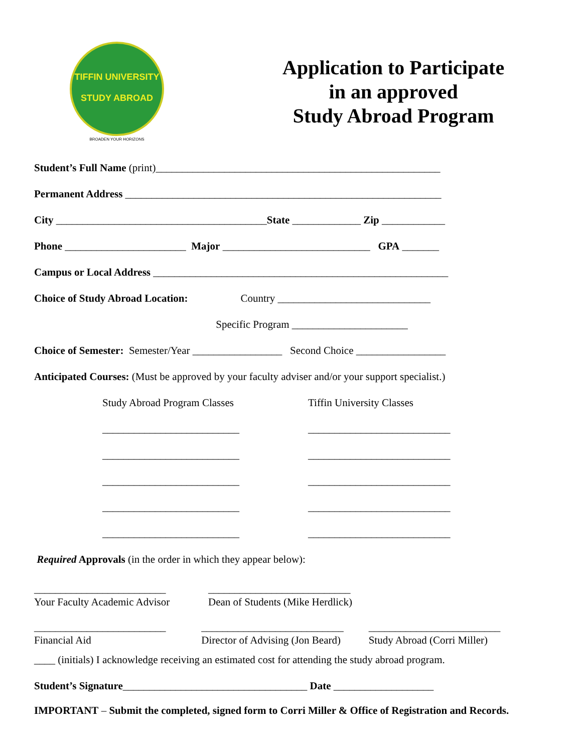TIFFIN UNIVERSITY
STUDY ABROAD
BROADEN YOUR HORIZONS
Application to Participate
in an approved
Study Abroad Program
Student’s Full Name (print)______________________________________________________
Permanent Address ____________________________________________________________
City ________________________________________State _____________ Zip ____________
Phone _______________________ Major ____________________________ GPA _______
Campus or Local Address ________________________________________________________
Choice of Study Abroad Location: Country _____________________________
Specific Program ______________________
Choice of Semester: Semester/Year _________________ Second Choice _________________
Anticipated Courses: (Must be approved by your faculty adviser and/or your support specialist.)
Study Abroad Program Classes
__________________________
__________________________
__________________________
__________________________
__________________________
Tiffin University Classes
___________________________
___________________________
___________________________
___________________________
___________________________
Required Approvals (in the order in which they appear below):
_________________________
Your Faculty Academic Advisor
___________________________
Dean of Students (Mike Herdlick)
_________________________
Financial Aid
___________________________
Director of Advising (Jon Beard)
_________________________
Study Abroad (Corri Miller)
____ (initials) I acknowledge receiving an estimated cost for attending the study abroad program.
Student’s Signature___________________________________ Date ___________________
IMPORTANT – Submit the completed, signed form to Corri Miller & Office of Registration and Records.